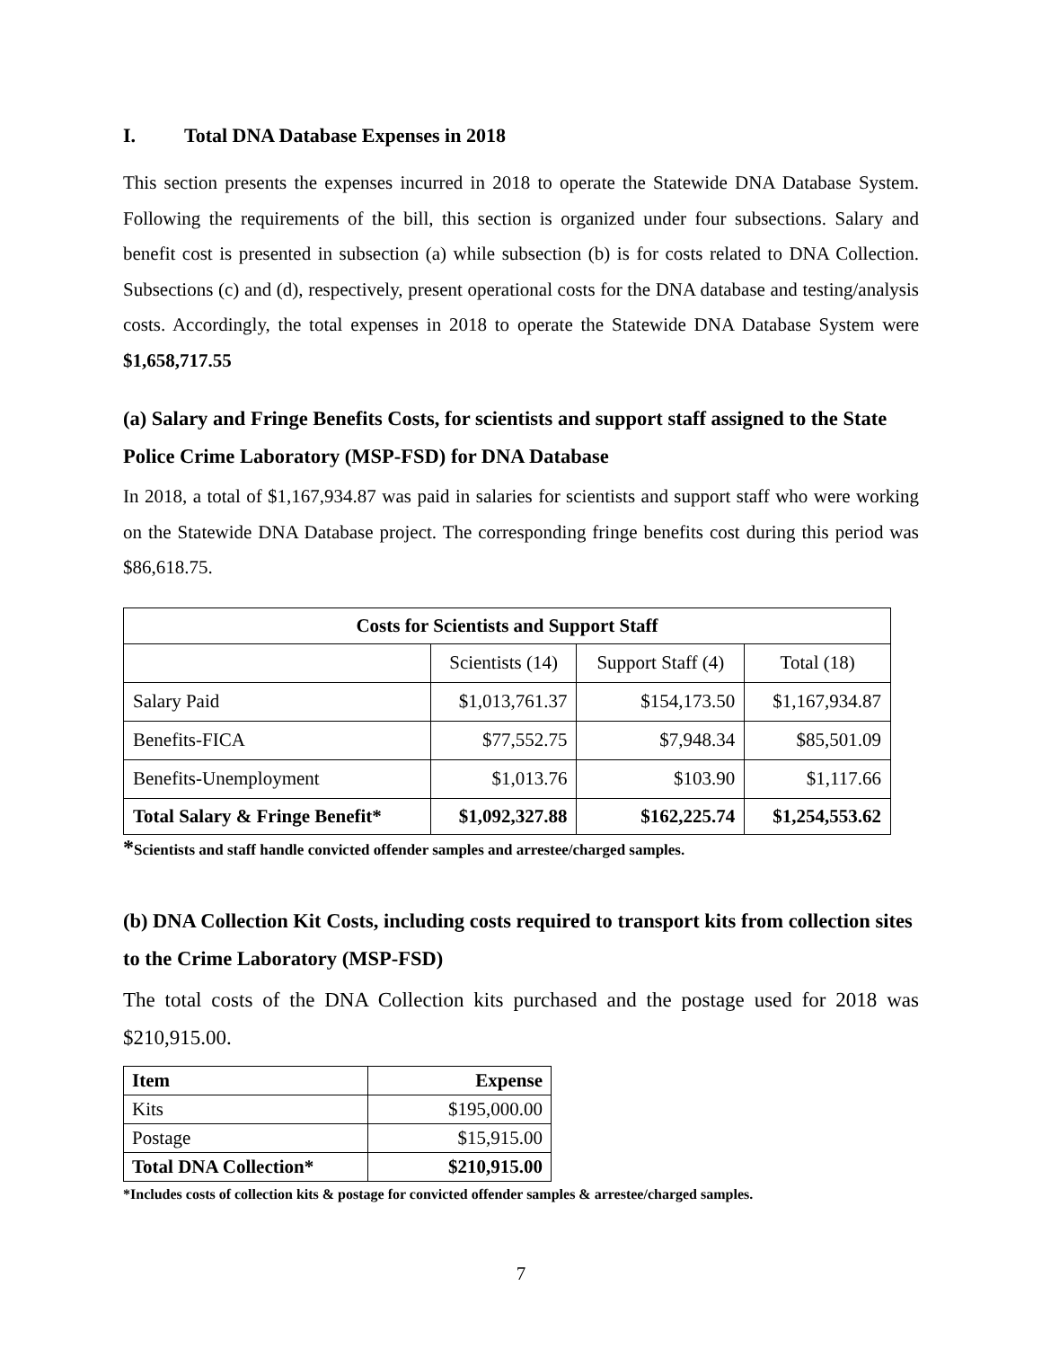I. Total DNA Database Expenses in 2018
This section presents the expenses incurred in 2018 to operate the Statewide DNA Database System. Following the requirements of the bill, this section is organized under four subsections. Salary and benefit cost is presented in subsection (a) while subsection (b) is for costs related to DNA Collection. Subsections (c) and (d), respectively, present operational costs for the DNA database and testing/analysis costs. Accordingly, the total expenses in 2018 to operate the Statewide DNA Database System were $1,658,717.55
(a) Salary and Fringe Benefits Costs, for scientists and support staff assigned to the State Police Crime Laboratory (MSP-FSD) for DNA Database
In 2018, a total of $1,167,934.87 was paid in salaries for scientists and support staff who were working on the Statewide DNA Database project. The corresponding fringe benefits cost during this period was $86,618.75.
| Costs for Scientists and Support Staff | | | |
| --- | --- | --- | --- |
| | Scientists (14) | Support Staff (4) | Total (18) |
| Salary Paid | $1,013,761.37 | $154,173.50 | $1,167,934.87 |
| Benefits-FICA | $77,552.75 | $7,948.34 | $85,501.09 |
| Benefits-Unemployment | $1,013.76 | $103.90 | $1,117.66 |
| Total Salary & Fringe Benefit* | $1,092,327.88 | $162,225.74 | $1,254,553.62 |
*Scientists and staff handle convicted offender samples and arrestee/charged samples.
(b) DNA Collection Kit Costs, including costs required to transport kits from collection sites to the Crime Laboratory (MSP-FSD)
The total costs of the DNA Collection kits purchased and the postage used for 2018 was $210,915.00.
| Item | Expense |
| --- | --- |
| Kits | $195,000.00 |
| Postage | $15,915.00 |
| Total DNA Collection* | $210,915.00 |
*Includes costs of collection kits & postage for convicted offender samples & arrestee/charged samples.
7